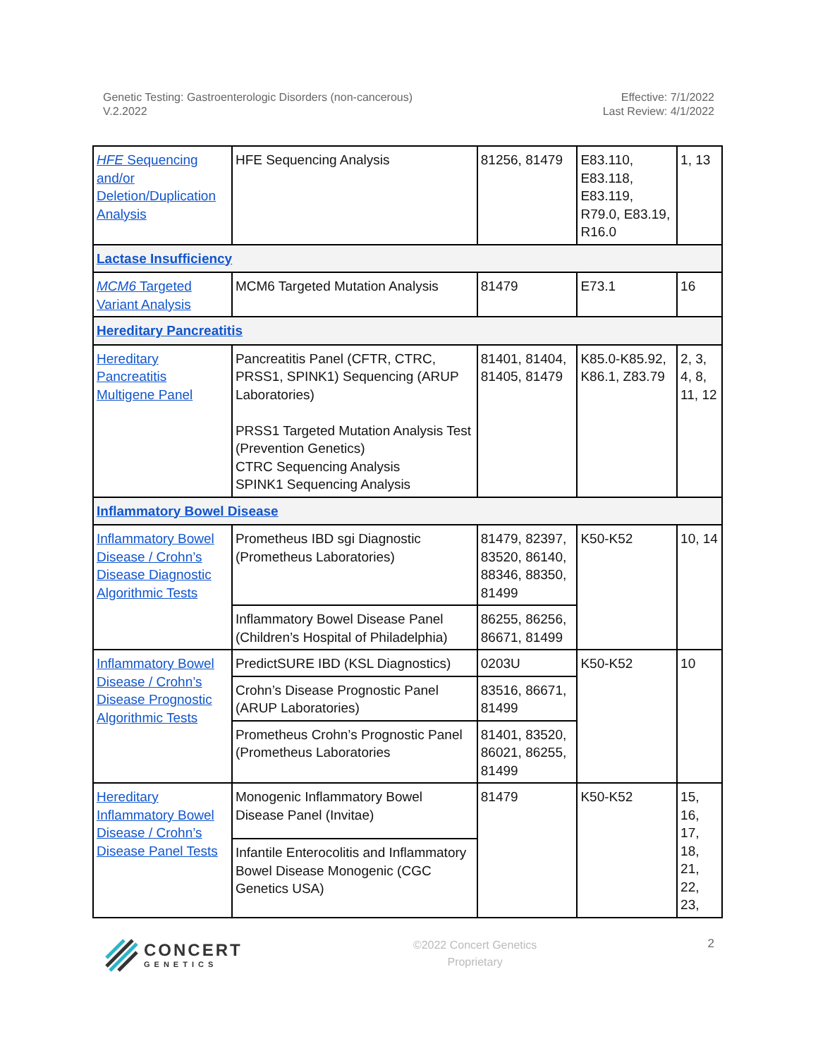Genetic Testing: Gastroenterologic Disorders (non-cancerous)
V.2.2022
Effective: 7/1/2022
Last Review: 4/1/2022
| HFE Sequencing and/or Deletion/Duplication Analysis | HFE Sequencing Analysis | 81256, 81479 | E83.110, E83.118, E83.119, R79.0, E83.19, R16.0 | 1, 13 |
| Lactase Insufficiency | | | | |
| MCM6 Targeted Variant Analysis | MCM6 Targeted Mutation Analysis | 81479 | E73.1 | 16 |
| Hereditary Pancreatitis | | | | |
| Hereditary Pancreatitis Multigene Panel | Pancreatitis Panel (CFTR, CTRC, PRSS1, SPINK1) Sequencing (ARUP Laboratories) PRSS1 Targeted Mutation Analysis Test (Prevention Genetics) CTRC Sequencing Analysis SPINK1 Sequencing Analysis | 81401, 81404, 81405, 81479 | K85.0-K85.92, K86.1, Z83.79 | 2, 3, 4, 8, 11, 12 |
| Inflammatory Bowel Disease | | | | |
| Inflammatory Bowel Disease / Crohn’s Disease Diagnostic Algorithmic Tests | Prometheus IBD sgi Diagnostic (Prometheus Laboratories) | 81479, 82397, 83520, 86140, 88346, 88350, 81499 | K50-K52 | 10, 14 |
| | Inflammatory Bowel Disease Panel (Children’s Hospital of Philadelphia) | 86255, 86256, 86671, 81499 | | |
| Inflammatory Bowel Disease / Crohn’s Disease Prognostic Algorithmic Tests | PredictSURE IBD (KSL Diagnostics) | 0203U | K50-K52 | 10 |
| | Crohn’s Disease Prognostic Panel (ARUP Laboratories) | 83516, 86671, 81499 | | |
| | Prometheus Crohn’s Prognostic Panel (Prometheus Laboratories | 81401, 83520, 86021, 86255, 81499 | | |
| Hereditary Inflammatory Bowel Disease / Crohn’s Disease Panel Tests | Monogenic Inflammatory Bowel Disease Panel (Invitae) | 81479 | K50-K52 | 15, 16, 17, 18, 21, 22, 23, |
| | Infantile Enterocolitis and Inflammatory Bowel Disease Monogenic (CGC Genetics USA) | | | |
CONCERT
GENETICS
©2022 Concert Genetics
Proprietary
2